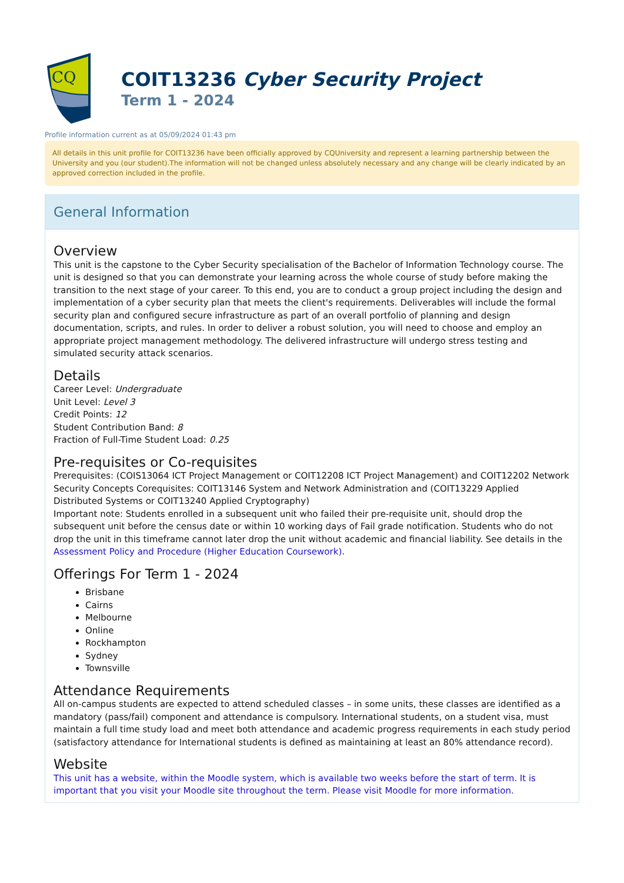CQ
COIT13236 Cyber Security Project
Term 1 - 2024
Profile information current as at 05/09/2024 01:43 pm
All details in this unit profile for COIT13236 have been officially approved by CQUniversity and represent a learning partnership between the University and you (our student).The information will not be changed unless absolutely necessary and any change will be clearly indicated by an approved correction included in the profile.
General Information
Overview
This unit is the capstone to the Cyber Security specialisation of the Bachelor of Information Technology course. The unit is designed so that you can demonstrate your learning across the whole course of study before making the transition to the next stage of your career. To this end, you are to conduct a group project including the design and implementation of a cyber security plan that meets the client's requirements. Deliverables will include the formal security plan and configured secure infrastructure as part of an overall portfolio of planning and design documentation, scripts, and rules. In order to deliver a robust solution, you will need to choose and employ an appropriate project management methodology. The delivered infrastructure will undergo stress testing and simulated security attack scenarios.
Details
Career Level: Undergraduate
Unit Level: Level 3
Credit Points: 12
Student Contribution Band: 8
Fraction of Full-Time Student Load: 0.25
Pre-requisites or Co-requisites
Prerequisites: (COIS13064 ICT Project Management or COIT12208 ICT Project Management) and COIT12202 Network Security Concepts Corequisites: COIT13146 System and Network Administration and (COIT13229 Applied Distributed Systems or COIT13240 Applied Cryptography)
Important note: Students enrolled in a subsequent unit who failed their pre-requisite unit, should drop the subsequent unit before the census date or within 10 working days of Fail grade notification. Students who do not drop the unit in this timeframe cannot later drop the unit without academic and financial liability. See details in the Assessment Policy and Procedure (Higher Education Coursework).
Offerings For Term 1 - 2024
Brisbane
Cairns
Melbourne
Online
Rockhampton
Sydney
Townsville
Attendance Requirements
All on-campus students are expected to attend scheduled classes – in some units, these classes are identified as a mandatory (pass/fail) component and attendance is compulsory. International students, on a student visa, must maintain a full time study load and meet both attendance and academic progress requirements in each study period (satisfactory attendance for International students is defined as maintaining at least an 80% attendance record).
Website
This unit has a website, within the Moodle system, which is available two weeks before the start of term. It is important that you visit your Moodle site throughout the term. Please visit Moodle for more information.